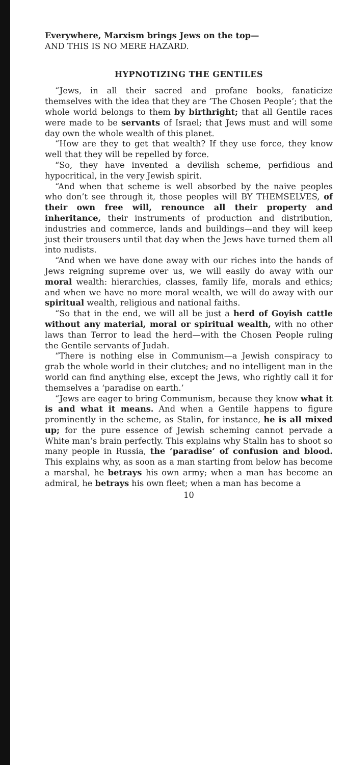Everywhere, Marxism brings Jews on the top—
AND THIS IS NO MERE HAZARD.
HYPNOTIZING THE GENTILES
“Jews, in all their sacred and profane books, fanaticize themselves with the idea that they are ‘The Chosen People’; that the whole world belongs to them by birthright; that all Gentile races were made to be servants of Israel; that Jews must and will some day own the whole wealth of this planet.
“How are they to get that wealth? If they use force, they know well that they will be repelled by force.
“So, they have invented a devilish scheme, perfidious and hypocritical, in the very Jewish spirit.
“And when that scheme is well absorbed by the naive peoples who don’t see through it, those peoples will BY THEMSELVES, of their own free will, renounce all their property and inheritance, their instruments of production and distribution, industries and commerce, lands and buildings—and they will keep just their trousers until that day when the Jews have turned them all into nudists.
“And when we have done away with our riches into the hands of Jews reigning supreme over us, we will easily do away with our moral wealth: hierarchies, classes, family life, morals and ethics; and when we have no more moral wealth, we will do away with our spiritual wealth, religious and national faiths.
“So that in the end, we will all be just a herd of Goyish cattle without any material, moral or spiritual wealth, with no other laws than Terror to lead the herd—with the Chosen People ruling the Gentile servants of Judah.
“There is nothing else in Communism—a Jewish conspiracy to grab the whole world in their clutches; and no intelligent man in the world can find anything else, except the Jews, who rightly call it for themselves a ‘paradise on earth.’
“Jews are eager to bring Communism, because they know what it is and what it means. And when a Gentile happens to figure prominently in the scheme, as Stalin, for instance, he is all mixed up; for the pure essence of Jewish scheming cannot pervade a White man’s brain perfectly. This explains why Stalin has to shoot so many people in Russia, the ‘paradise’ of confusion and blood. This explains why, as soon as a man starting from below has become a marshal, he betrays his own army; when a man has become an admiral, he betrays his own fleet; when a man has become a
10